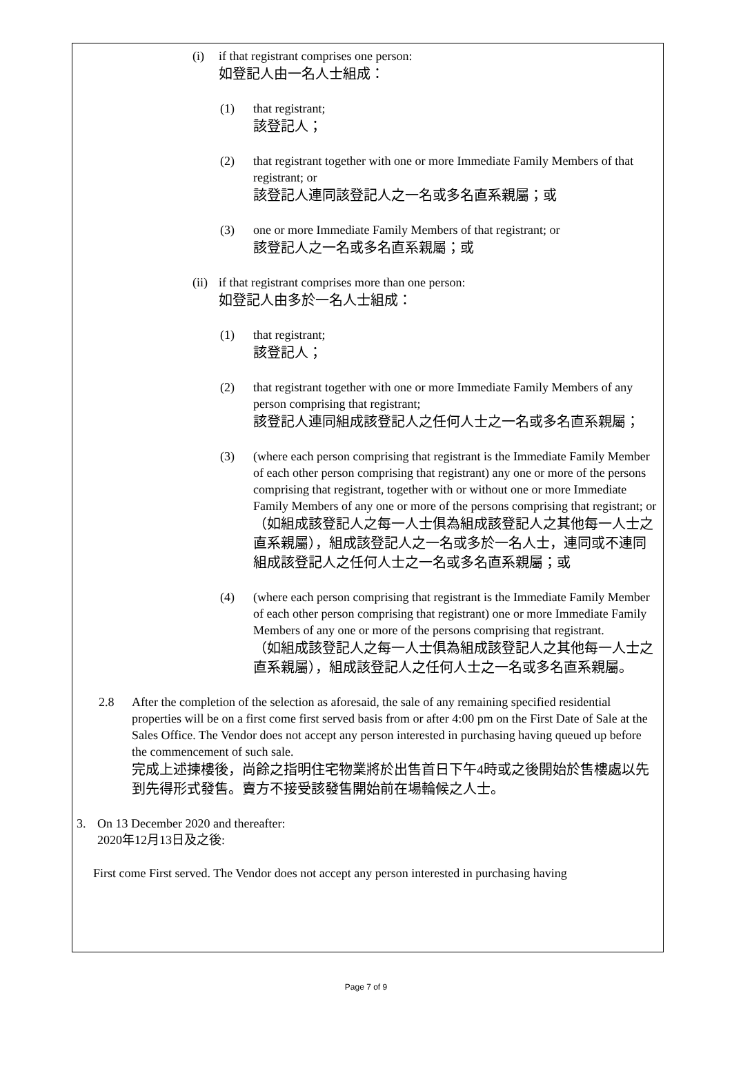(i) if that registrant comprises one person:
如登記人由一名人士組成：
(1) that registrant;
該登記人；
(2) that registrant together with one or more Immediate Family Members of that registrant; or
該登記人連同該登記人之一名或多名直系親屬；或
(3) one or more Immediate Family Members of that registrant; or
該登記人之一名或多名直系親屬；或
(ii)
if that registrant comprises more than one person:
如登記人由多於一名人士組成：
(1) that registrant;
該登記人；
(2) that registrant together with one or more Immediate Family Members of any person comprising that registrant;
該登記人連同組成該登記人之任何人士之一名或多名直系親屬；
(3) (where each person comprising that registrant is the Immediate Family Member of each other person comprising that registrant) any one or more of the persons comprising that registrant, together with or without one or more Immediate Family Members of any one or more of the persons comprising that registrant; or
（如組成該登記人之每一人士俱為組成該登記人之其他每一人士之直系親屬），組成該登記人之一名或多於一名人士，連同或不連同組成該登記人之任何人士之一名或多名直系親屬；或
(4) (where each person comprising that registrant is the Immediate Family Member of each other person comprising that registrant) one or more Immediate Family Members of any one or more of the persons comprising that registrant.
（如組成該登記人之每一人士俱為組成該登記人之其他每一人士之直系親屬），組成該登記人之任何人士之一名或多名直系親屬。
2.8 After the completion of the selection as aforesaid, the sale of any remaining specified residential properties will be on a first come first served basis from or after 4:00 pm on the First Date of Sale at the Sales Office. The Vendor does not accept any person interested in purchasing having queued up before the commencement of such sale.
完成上述揀樓後，尚餘之指明住宅物業將於出售首日下午4時或之後開始於售樓處以先到先得形式發售。賣方不接受該發售開始前在場輪候之人士。
3. On 13 December 2020 and thereafter:
2020年12月13日及之後:
First come First served. The Vendor does not accept any person interested in purchasing having
Page 7 of 9